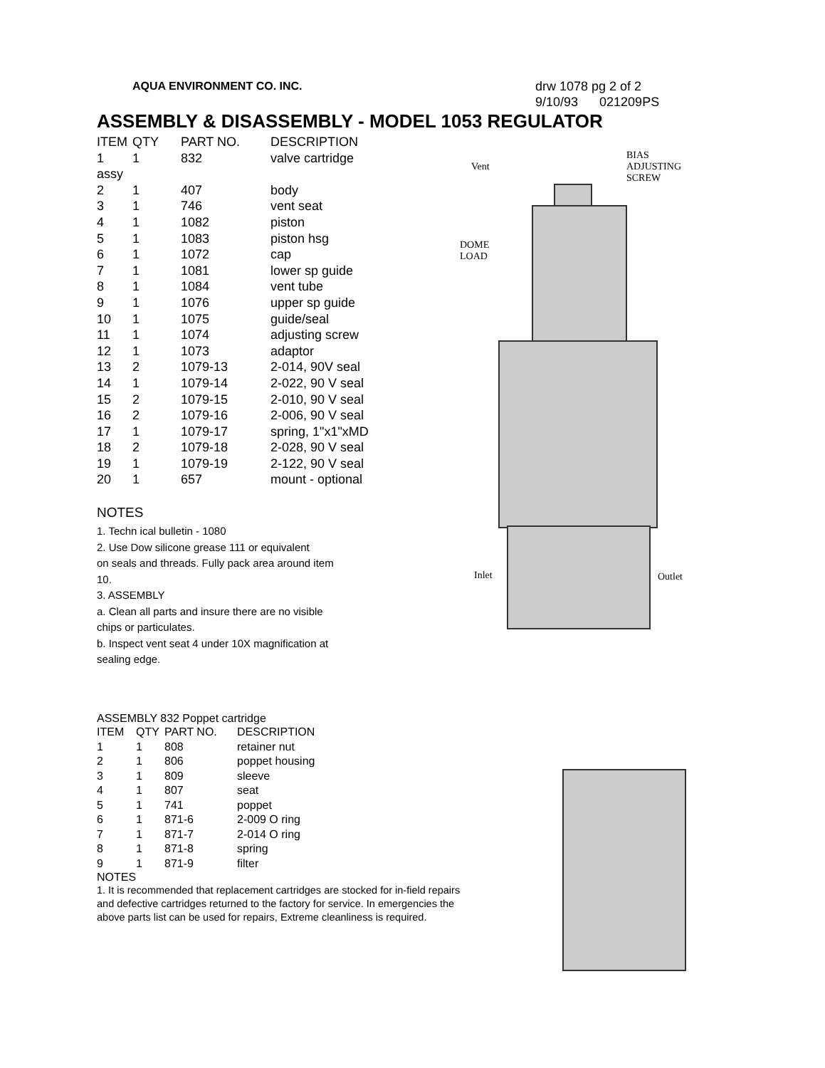AQUA ENVIRONMENT CO. INC.
drw 1078 pg 2 of 2
9/10/93 021209PS
ASSEMBLY & DISASSEMBLY - MODEL 1053 REGULATOR
| ITEM | QTY | PART NO. | DESCRIPTION |
| --- | --- | --- | --- |
| 1 | 1 | 832 | valve cartridge |
| assy | | | |
| 2 | 1 | 407 | body |
| 3 | 1 | 746 | vent seat |
| 4 | 1 | 1082 | piston |
| 5 | 1 | 1083 | piston hsg |
| 6 | 1 | 1072 | cap |
| 7 | 1 | 1081 | lower sp guide |
| 8 | 1 | 1084 | vent tube |
| 9 | 1 | 1076 | upper sp guide |
| 10 | 1 | 1075 | guide/seal |
| 11 | 1 | 1074 | adjusting screw |
| 12 | 1 | 1073 | adaptor |
| 13 | 2 | 1079-13 | 2-014, 90V seal |
| 14 | 1 | 1079-14 | 2-022, 90 V seal |
| 15 | 2 | 1079-15 | 2-010, 90 V seal |
| 16 | 2 | 1079-16 | 2-006, 90 V seal |
| 17 | 1 | 1079-17 | spring, 1"x1"xMD |
| 18 | 2 | 1079-18 | 2-028, 90 V seal |
| 19 | 1 | 1079-19 | 2-122, 90 V seal |
| 20 | 1 | 657 | mount - optional |
NOTES
1. Techn ical bulletin - 1080
2. Use Dow silicone grease 111 or equivalent
on seals and threads. Fully pack area around item
10.
3. ASSEMBLY
a. Clean all parts and insure there are no visible
chips or particulates.
b. Inspect vent seat 4 under 10X magnification at
sealing edge.
ASSEMBLY 832 Poppet cartridge
| ITEM | QTY | PART NO. | DESCRIPTION |
| --- | --- | --- | --- |
| 1 | 1 | 808 | retainer nut |
| 2 | 1 | 806 | poppet housing |
| 3 | 1 | 809 | sleeve |
| 4 | 1 | 807 | seat |
| 5 | 1 | 741 | poppet |
| 6 | 1 | 871-6 | 2-009 O ring |
| 7 | 1 | 871-7 | 2-014 O ring |
| 8 | 1 | 871-8 | spring |
| 9 | 1 | 871-9 | filter |
NOTES
1. It is recommended that replacement cartridges are stocked for in-field repairs and defective cartridges returned to the factory for service. In emergencies the above parts list can be used for repairs, Extreme cleanliness is required.
Vent
BIAS
ADJUSTING
SCREW
DOME
LOAD
Inlet Outlet